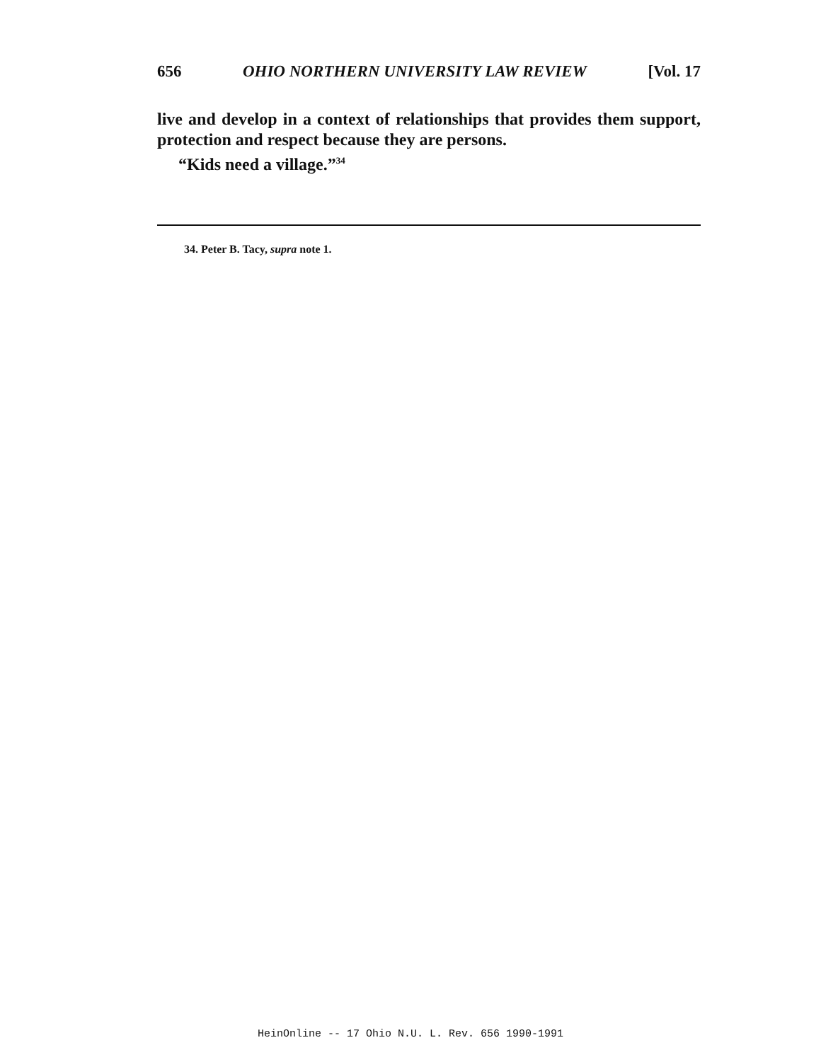656 OHIO NORTHERN UNIVERSITY LAW REVIEW [Vol. 17
live and develop in a context of relationships that provides them support, protection and respect because they are persons.
“Kids need a village.”<sup>34</sup>
34. Peter B. Tacy, supra note 1.
HeinOnline -- 17 Ohio N.U. L. Rev. 656 1990-1991